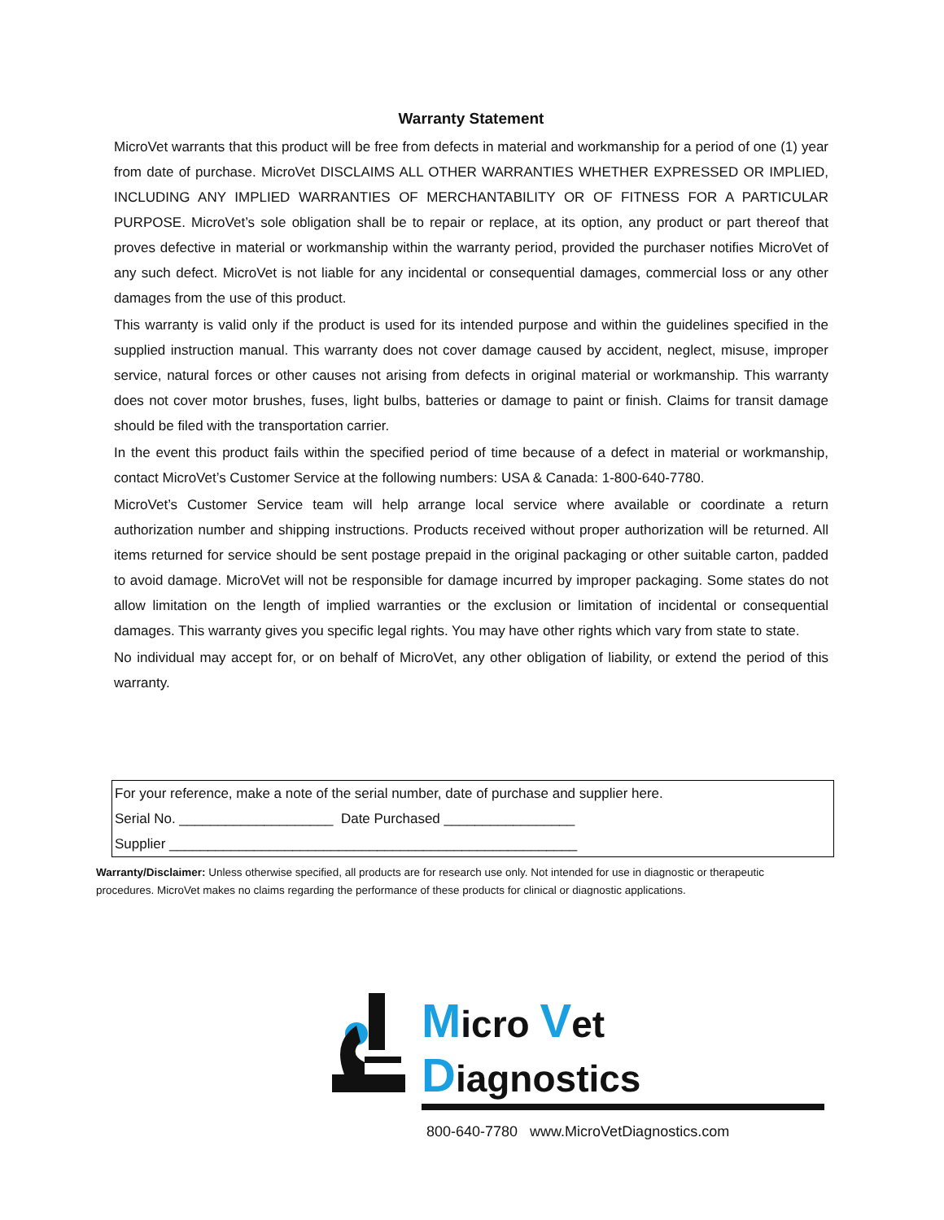Warranty Statement
MicroVet warrants that this product will be free from defects in material and workmanship for a period of one (1) year from date of purchase. MicroVet DISCLAIMS ALL OTHER WARRANTIES WHETHER EXPRESSED OR IMPLIED, INCLUDING ANY IMPLIED WARRANTIES OF MERCHANTABILITY OR OF FITNESS FOR A PARTICULAR PURPOSE. MicroVet’s sole obligation shall be to repair or replace, at its option, any product or part thereof that proves defective in material or workmanship within the warranty period, provided the purchaser notifies MicroVet of any such defect. MicroVet is not liable for any incidental or consequential damages, commercial loss or any other damages from the use of this product.
This warranty is valid only if the product is used for its intended purpose and within the guidelines specified in the supplied instruction manual. This warranty does not cover damage caused by accident, neglect, misuse, improper service, natural forces or other causes not arising from defects in original material or workmanship. This warranty does not cover motor brushes, fuses, light bulbs, batteries or damage to paint or finish. Claims for transit damage should be filed with the transportation carrier.
In the event this product fails within the specified period of time because of a defect in material or workmanship, contact MicroVet’s Customer Service at the following numbers: USA & Canada: 1-800-640-7780.
MicroVet’s Customer Service team will help arrange local service where available or coordinate a return authorization number and shipping instructions. Products received without proper authorization will be returned. All items returned for service should be sent postage prepaid in the original packaging or other suitable carton, padded to avoid damage. MicroVet will not be responsible for damage incurred by improper packaging. Some states do not allow limitation on the length of implied warranties or the exclusion or limitation of incidental or consequential damages. This warranty gives you specific legal rights. You may have other rights which vary from state to state.
No individual may accept for, or on behalf of MicroVet, any other obligation of liability, or extend the period of this warranty.
For your reference, make a note of the serial number, date of purchase and supplier here.
Serial No. ____________________ Date Purchased _________________
Supplier _____________________________________________________
Warranty/Disclaimer: Unless otherwise specified, all products are for research use only. Not intended for use in diagnostic or therapeutic procedures. MicroVet makes no claims regarding the performance of these products for clinical or diagnostic applications.
Micro Vet Diagnostics
800-640-7780 www.MicroVetDiagnostics.com